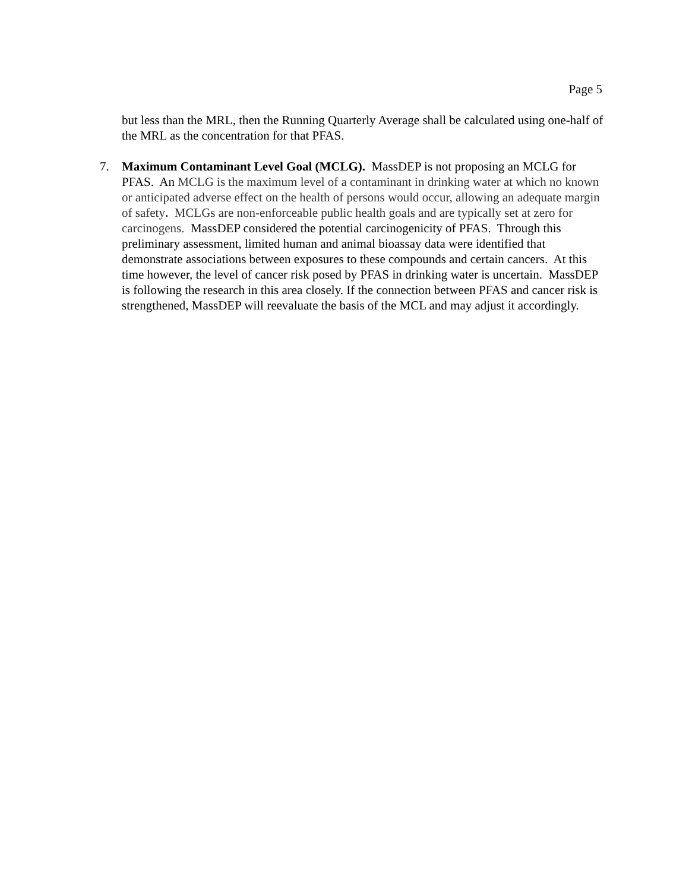Page 5
but less than the MRL, then the Running Quarterly Average shall be calculated using one-half of the MRL as the concentration for that PFAS.
7. Maximum Contaminant Level Goal (MCLG). MassDEP is not proposing an MCLG for PFAS. An MCLG is the maximum level of a contaminant in drinking water at which no known or anticipated adverse effect on the health of persons would occur, allowing an adequate margin of safety. MCLGs are non-enforceable public health goals and are typically set at zero for carcinogens. MassDEP considered the potential carcinogenicity of PFAS. Through this preliminary assessment, limited human and animal bioassay data were identified that demonstrate associations between exposures to these compounds and certain cancers. At this time however, the level of cancer risk posed by PFAS in drinking water is uncertain. MassDEP is following the research in this area closely. If the connection between PFAS and cancer risk is strengthened, MassDEP will reevaluate the basis of the MCL and may adjust it accordingly.